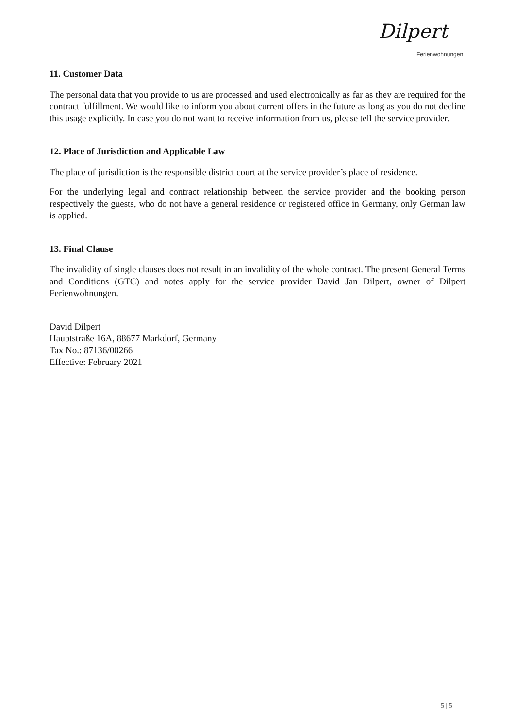Dilpert
Ferienwohnungen
11. Customer Data
The personal data that you provide to us are processed and used electronically as far as they are required for the contract fulfillment. We would like to inform you about current offers in the future as long as you do not decline this usage explicitly. In case you do not want to receive information from us, please tell the service provider.
12. Place of Jurisdiction and Applicable Law
The place of jurisdiction is the responsible district court at the service provider’s place of residence.
For the underlying legal and contract relationship between the service provider and the booking person respectively the guests, who do not have a general residence or registered office in Germany, only German law is applied.
13. Final Clause
The invalidity of single clauses does not result in an invalidity of the whole contract. The present General Terms and Conditions (GTC) and notes apply for the service provider David Jan Dilpert, owner of Dilpert Ferienwohnungen.
David Dilpert
Hauptstraße 16A, 88677 Markdorf, Germany
Tax No.: 87136/00266
Effective: February 2021
5 | 5